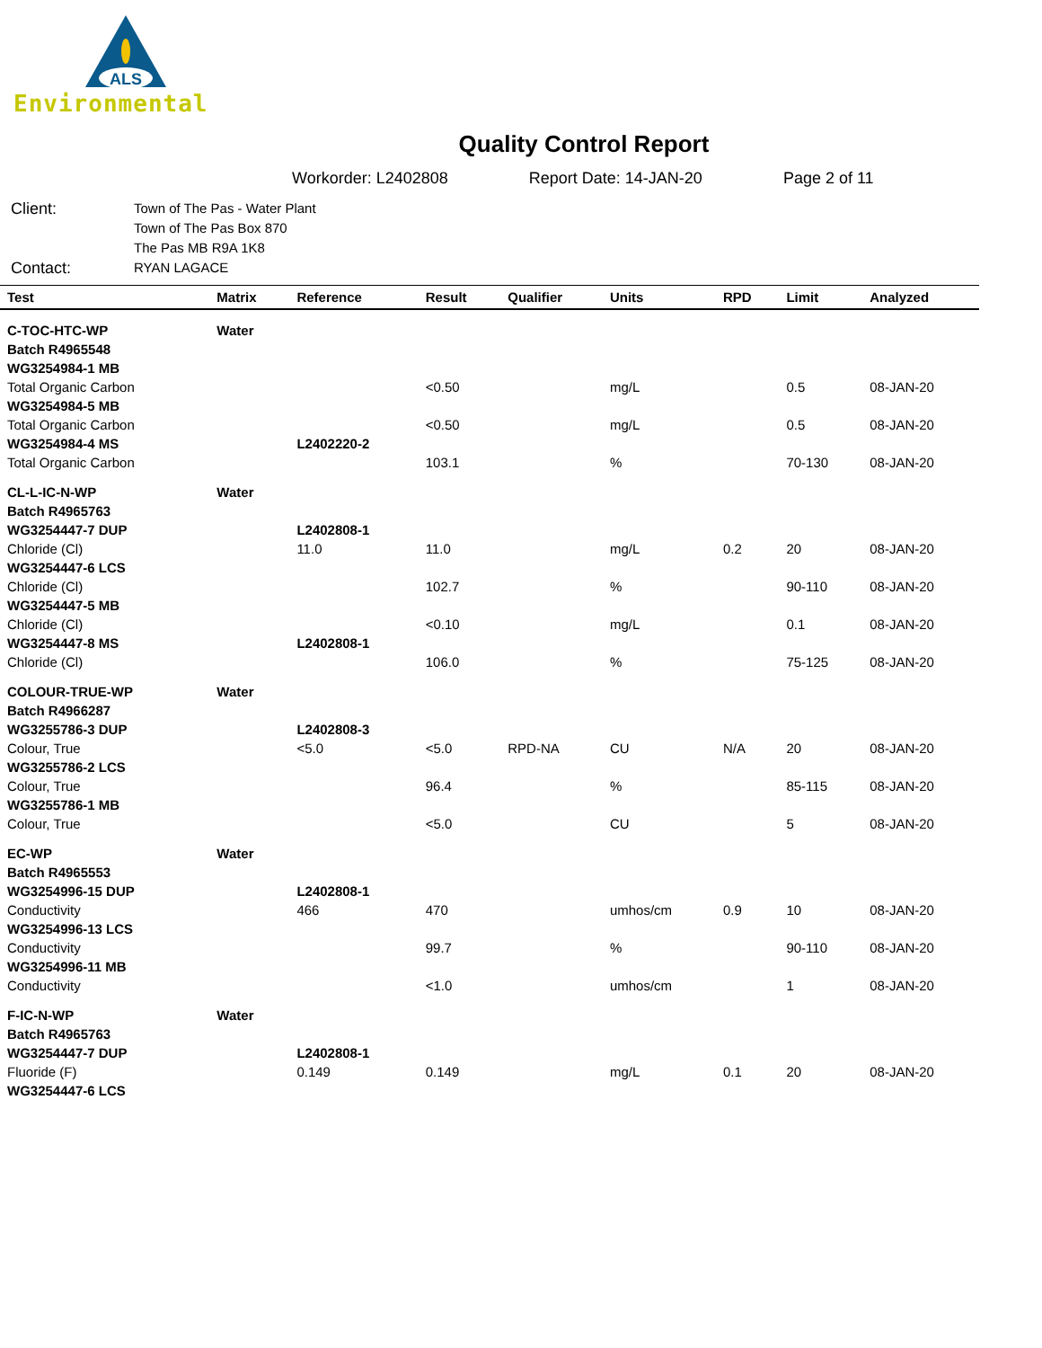ALS
Environmental
Quality Control Report
Workorder: L2402808 Report Date: 14-JAN-20 Page 2 of 11
Client:
Town of The Pas - Water Plant
Town of The Pas Box 870
The Pas MB R9A 1K8
Contact:
RYAN LAGACE
| Test | Matrix | Reference | Result | Qualifier | Units | RPD | Limit | Analyzed |
| --- | --- | --- | --- | --- | --- | --- | --- | --- |
| C-TOC-HTC-WP | Water | | | | | | | |
| Batch R4965548 | | | | | | | | |
| WG3254984-1 MB | | | | | | | | |
| Total Organic Carbon | | | <0.50 | | mg/L | | 0.5 | 08-JAN-20 |
| WG3254984-5 MB | | | | | | | | |
| Total Organic Carbon | | | <0.50 | | mg/L | | 0.5 | 08-JAN-20 |
| WG3254984-4 MS | | L2402220-2 | | | | | | |
| Total Organic Carbon | | | 103.1 | | % | | 70-130 | 08-JAN-20 |
| CL-L-IC-N-WP | Water | | | | | | | |
| Batch R4965763 | | | | | | | | |
| WG3254447-7 DUP | | L2402808-1 | | | | | | |
| Chloride (Cl) | | 11.0 | 11.0 | | mg/L | 0.2 | 20 | 08-JAN-20 |
| WG3254447-6 LCS | | | | | | | | |
| Chloride (Cl) | | | 102.7 | | % | | 90-110 | 08-JAN-20 |
| WG3254447-5 MB | | | | | | | | |
| Chloride (Cl) | | | <0.10 | | mg/L | | 0.1 | 08-JAN-20 |
| WG3254447-8 MS | | L2402808-1 | | | | | | |
| Chloride (Cl) | | | 106.0 | | % | | 75-125 | 08-JAN-20 |
| COLOUR-TRUE-WP | Water | | | | | | | |
| Batch R4966287 | | | | | | | | |
| WG3255786-3 DUP | | L2402808-3 | | | | | | |
| Colour, True | | <5.0 | <5.0 | RPD-NA | CU | N/A | 20 | 08-JAN-20 |
| WG3255786-2 LCS | | | | | | | | |
| Colour, True | | | 96.4 | | % | | 85-115 | 08-JAN-20 |
| WG3255786-1 MB | | | | | | | | |
| Colour, True | | | <5.0 | | CU | | 5 | 08-JAN-20 |
| EC-WP | Water | | | | | | | |
| Batch R4965553 | | | | | | | | |
| WG3254996-15 DUP | | L2402808-1 | | | | | | |
| Conductivity | | 466 | 470 | | umhos/cm | 0.9 | 10 | 08-JAN-20 |
| WG3254996-13 LCS | | | | | | | | |
| Conductivity | | | 99.7 | | % | | 90-110 | 08-JAN-20 |
| WG3254996-11 MB | | | | | | | | |
| Conductivity | | | <1.0 | | umhos/cm | | 1 | 08-JAN-20 |
| F-IC-N-WP | Water | | | | | | | |
| Batch R4965763 | | | | | | | | |
| WG3254447-7 DUP | | L2402808-1 | | | | | | |
| Fluoride (F) | | 0.149 | 0.149 | | mg/L | 0.1 | 20 | 08-JAN-20 |
| WG3254447-6 LCS | | | | | | | | |